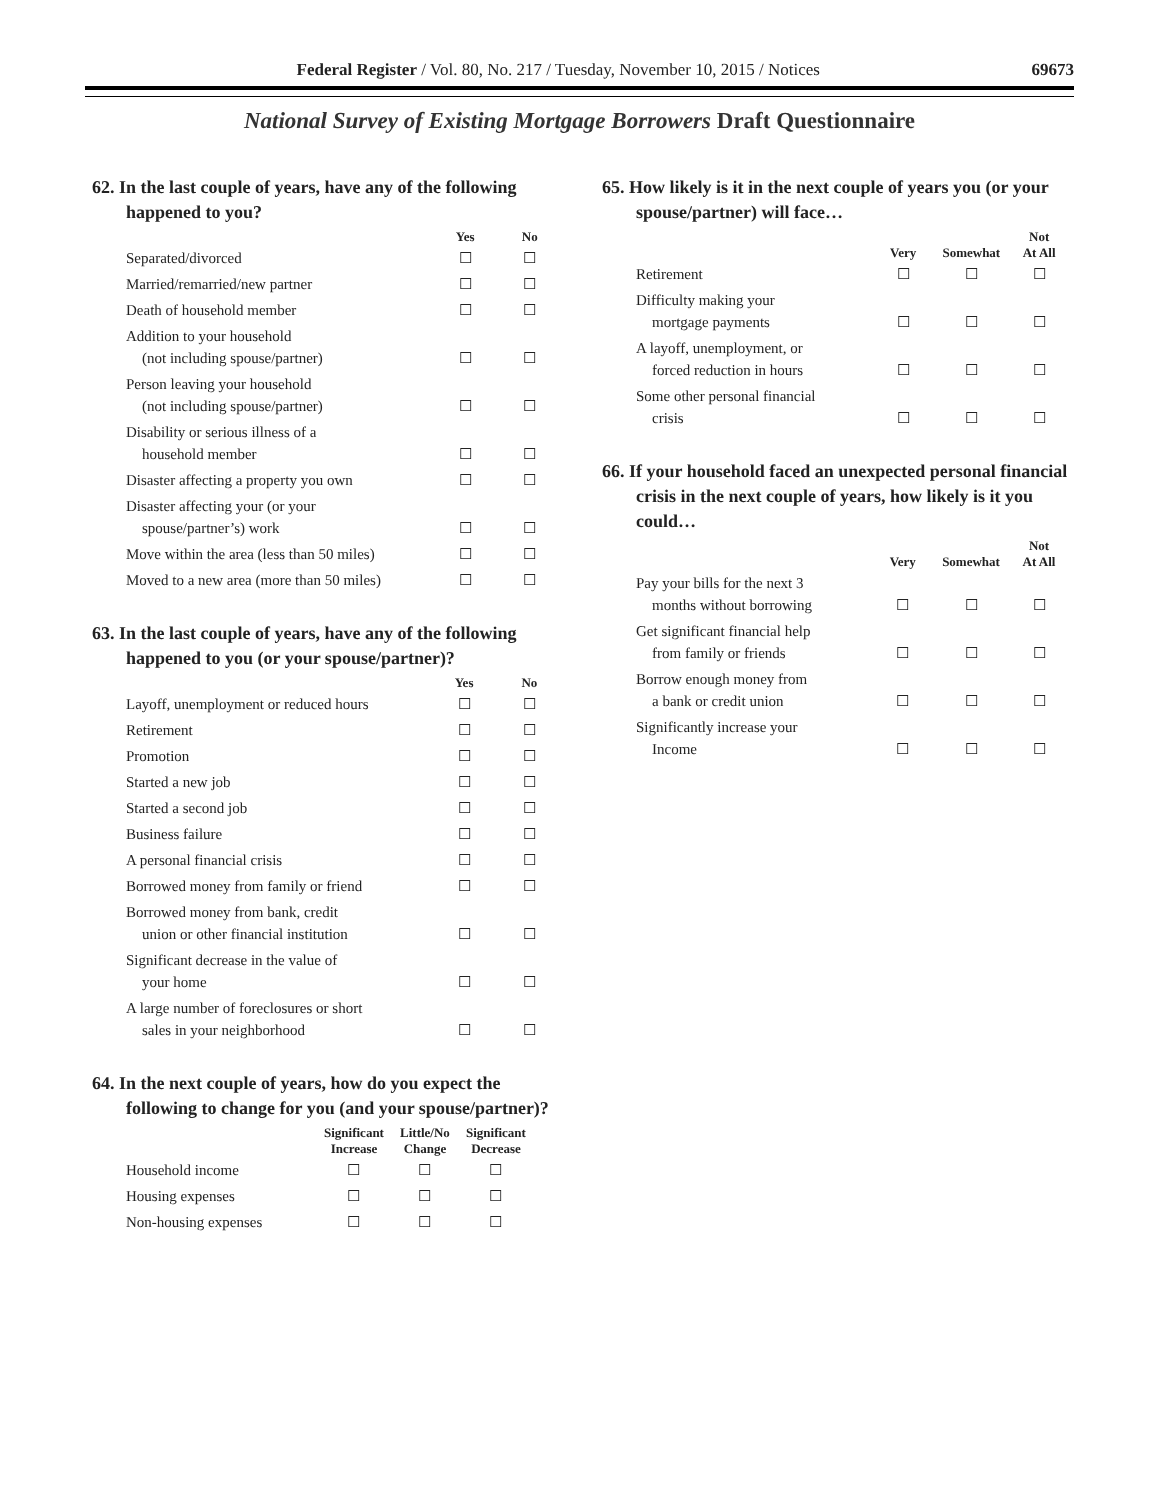Federal Register / Vol. 80, No. 217 / Tuesday, November 10, 2015 / Notices 69673
National Survey of Existing Mortgage Borrowers Draft Questionnaire
62. In the last couple of years, have any of the following happened to you?
| | Yes | No |
| --- | --- | --- |
| Separated/divorced | ☐ | ☐ |
| Married/remarried/new partner | ☐ | ☐ |
| Death of household member | ☐ | ☐ |
| Addition to your household (not including spouse/partner) | ☐ | ☐ |
| Person leaving your household (not including spouse/partner) | ☐ | ☐ |
| Disability or serious illness of a household member | ☐ | ☐ |
| Disaster affecting a property you own | ☐ | ☐ |
| Disaster affecting your (or your spouse/partner’s) work | ☐ | ☐ |
| Move within the area (less than 50 miles) | ☐ | ☐ |
| Moved to a new area (more than 50 miles) | ☐ | ☐ |
63. In the last couple of years, have any of the following happened to you (or your spouse/partner)?
| | Yes | No |
| --- | --- | --- |
| Layoff, unemployment or reduced hours | ☐ | ☐ |
| Retirement | ☐ | ☐ |
| Promotion | ☐ | ☐ |
| Started a new job | ☐ | ☐ |
| Started a second job | ☐ | ☐ |
| Business failure | ☐ | ☐ |
| A personal financial crisis | ☐ | ☐ |
| Borrowed money from family or friend | ☐ | ☐ |
| Borrowed money from bank, credit union or other financial institution | ☐ | ☐ |
| Significant decrease in the value of your home | ☐ | ☐ |
| A large number of foreclosures or short sales in your neighborhood | ☐ | ☐ |
64. In the next couple of years, how do you expect the following to change for you (and your spouse/partner)?
| | Significant Increase | Little/No Change | Significant Decrease |
| --- | --- | --- | --- |
| Household income | ☐ | ☐ | ☐ |
| Housing expenses | ☐ | ☐ | ☐ |
| Non-housing expenses | ☐ | ☐ | ☐ |
65. How likely is it in the next couple of years you (or your spouse/partner) will face…
| | Very | Somewhat | Not At All |
| --- | --- | --- | --- |
| Retirement | ☐ | ☐ | ☐ |
| Difficulty making your mortgage payments | ☐ | ☐ | ☐ |
| A layoff, unemployment, or forced reduction in hours | ☐ | ☐ | ☐ |
| Some other personal financial crisis | ☐ | ☐ | ☐ |
66. If your household faced an unexpected personal financial crisis in the next couple of years, how likely is it you could…
| | Very | Somewhat | Not At All |
| --- | --- | --- | --- |
| Pay your bills for the next 3 months without borrowing | ☐ | ☐ | ☐ |
| Get significant financial help from family or friends | ☐ | ☐ | ☐ |
| Borrow enough money from a bank or credit union | ☐ | ☐ | ☐ |
| Significantly increase your Income | ☐ | ☐ | ☐ |